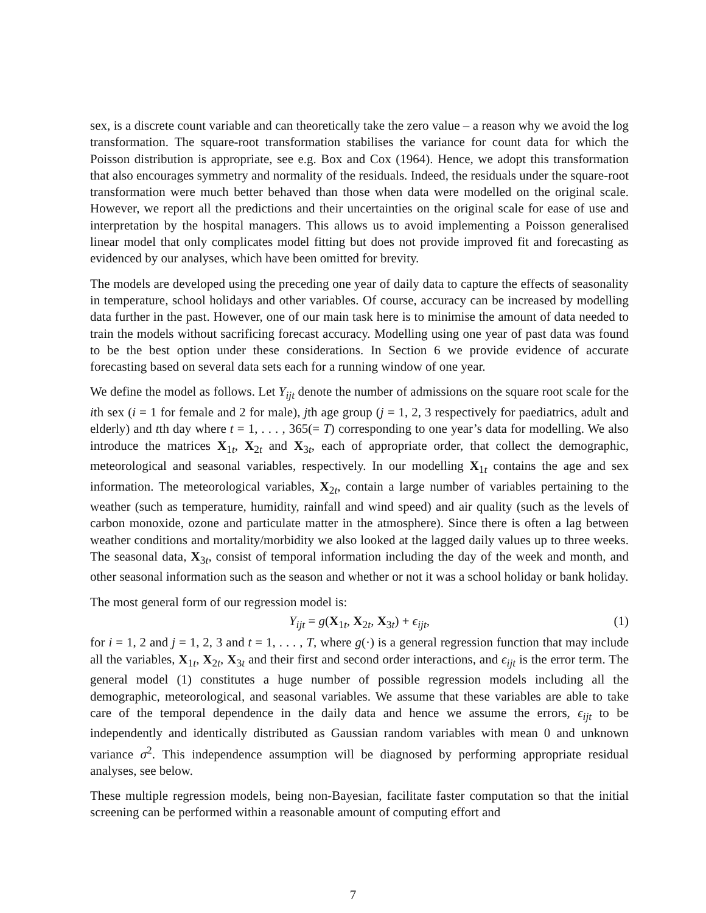sex, is a discrete count variable and can theoretically take the zero value – a reason why we avoid the log transformation. The square-root transformation stabilises the variance for count data for which the Poisson distribution is appropriate, see e.g. Box and Cox (1964). Hence, we adopt this transformation that also encourages symmetry and normality of the residuals. Indeed, the residuals under the square-root transformation were much better behaved than those when data were modelled on the original scale. However, we report all the predictions and their uncertainties on the original scale for ease of use and interpretation by the hospital managers. This allows us to avoid implementing a Poisson generalised linear model that only complicates model fitting but does not provide improved fit and forecasting as evidenced by our analyses, which have been omitted for brevity.
The models are developed using the preceding one year of daily data to capture the effects of seasonality in temperature, school holidays and other variables. Of course, accuracy can be increased by modelling data further in the past. However, one of our main task here is to minimise the amount of data needed to train the models without sacrificing forecast accuracy. Modelling using one year of past data was found to be the best option under these considerations. In Section 6 we provide evidence of accurate forecasting based on several data sets each for a running window of one year.
We define the model as follows. Let Y<sub>ijt</sub> denote the number of admissions on the square root scale for the ith sex (i = 1 for female and 2 for male), jth age group (j = 1, 2, 3 respectively for paediatrics, adult and elderly) and tth day where t = 1, . . . , 365(= T) corresponding to one year’s data for modelling. We also introduce the matrices X<sub>1t</sub>, X<sub>2t</sub> and X<sub>3t</sub>, each of appropriate order, that collect the demographic, meteorological and seasonal variables, respectively. In our modelling X<sub>1t</sub> contains the age and sex information. The meteorological variables, X<sub>2t</sub>, contain a large number of variables pertaining to the weather (such as temperature, humidity, rainfall and wind speed) and air quality (such as the levels of carbon monoxide, ozone and particulate matter in the atmosphere). Since there is often a lag between weather conditions and mortality/morbidity we also looked at the lagged daily values up to three weeks. The seasonal data, X<sub>3t</sub>, consist of temporal information including the day of the week and month, and other seasonal information such as the season and whether or not it was a school holiday or bank holiday.
The most general form of our regression model is:
Y<sub>ijt</sub> = g(X<sub>1t</sub>, X<sub>2t</sub>, X<sub>3t</sub>) + ϵ<sub>ijt</sub>, (1)
for i = 1, 2 and j = 1, 2, 3 and t = 1, . . . , T, where g(·) is a general regression function that may include all the variables, X<sub>1t</sub>, X<sub>2t</sub>, X<sub>3t</sub> and their first and second order interactions, and ϵ<sub>ijt</sub> is the error term. The general model (1) constitutes a huge number of possible regression models including all the demographic, meteorological, and seasonal variables. We assume that these variables are able to take care of the temporal dependence in the daily data and hence we assume the errors, ϵ<sub>ijt</sub> to be independently and identically distributed as Gaussian random variables with mean 0 and unknown variance σ<sup>2</sup>. This independence assumption will be diagnosed by performing appropriate residual analyses, see below.
These multiple regression models, being non-Bayesian, facilitate faster computation so that the initial screening can be performed within a reasonable amount of computing effort and
7